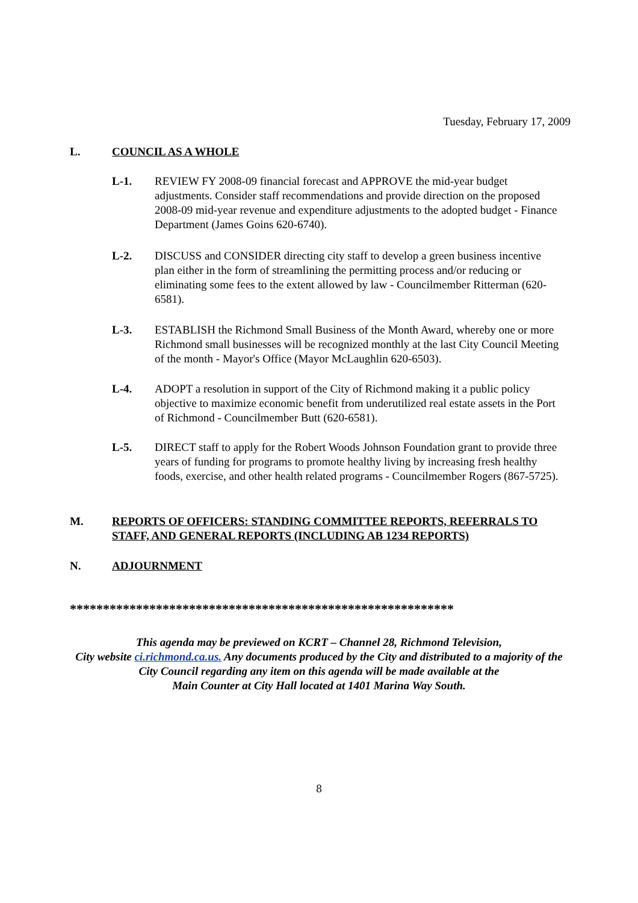Tuesday, February 17, 2009
L. COUNCIL AS A WHOLE
L-1. REVIEW FY 2008-09 financial forecast and APPROVE the mid-year budget adjustments. Consider staff recommendations and provide direction on the proposed 2008-09 mid-year revenue and expenditure adjustments to the adopted budget - Finance Department (James Goins 620-6740).
L-2. DISCUSS and CONSIDER directing city staff to develop a green business incentive plan either in the form of streamlining the permitting process and/or reducing or eliminating some fees to the extent allowed by law - Councilmember Ritterman (620-6581).
L-3. ESTABLISH the Richmond Small Business of the Month Award, whereby one or more Richmond small businesses will be recognized monthly at the last City Council Meeting of the month - Mayor's Office (Mayor McLaughlin 620-6503).
L-4. ADOPT a resolution in support of the City of Richmond making it a public policy objective to maximize economic benefit from underutilized real estate assets in the Port of Richmond - Councilmember Butt (620-6581).
L-5. DIRECT staff to apply for the Robert Woods Johnson Foundation grant to provide three years of funding for programs to promote healthy living by increasing fresh healthy foods, exercise, and other health related programs - Councilmember Rogers (867-5725).
M. REPORTS OF OFFICERS: STANDING COMMITTEE REPORTS, REFERRALS TO STAFF, AND GENERAL REPORTS (INCLUDING AB 1234 REPORTS)
N. ADJOURNMENT
**********************************************************
This agenda may be previewed on KCRT – Channel 28, Richmond Television,
City website ci.richmond.ca.us. Any documents produced by the City and distributed to a majority of the
City Council regarding any item on this agenda will be made available at the
Main Counter at City Hall located at 1401 Marina Way South.
8